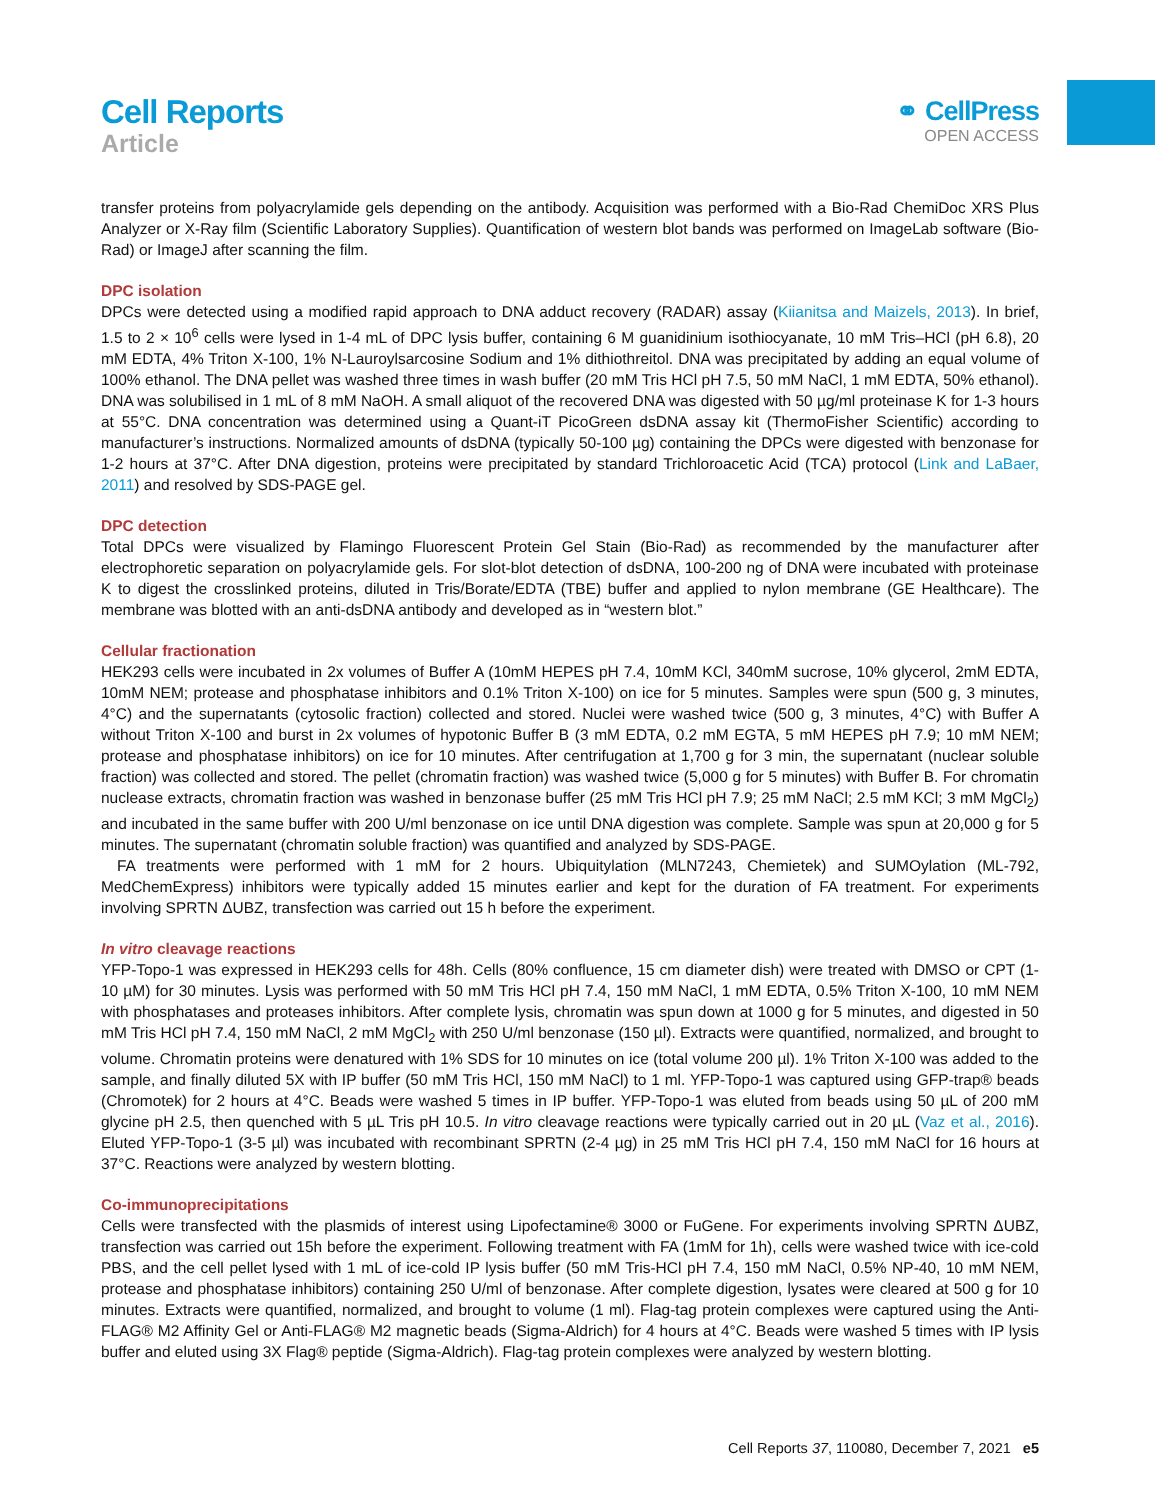Cell Reports
Article
⚭ CellPress
OPEN ACCESS
transfer proteins from polyacrylamide gels depending on the antibody. Acquisition was performed with a Bio-Rad ChemiDoc XRS Plus Analyzer or X-Ray film (Scientific Laboratory Supplies). Quantification of western blot bands was performed on ImageLab software (Bio-Rad) or ImageJ after scanning the film.
DPC isolation
DPCs were detected using a modified rapid approach to DNA adduct recovery (RADAR) assay (Kiianitsa and Maizels, 2013). In brief, 1.5 to 2 × 10<sup>6</sup> cells were lysed in 1-4 mL of DPC lysis buffer, containing 6 M guanidinium isothiocyanate, 10 mM Tris–HCl (pH 6.8), 20 mM EDTA, 4% Triton X-100, 1% N-Lauroylsarcosine Sodium and 1% dithiothreitol. DNA was precipitated by adding an equal volume of 100% ethanol. The DNA pellet was washed three times in wash buffer (20 mM Tris HCl pH 7.5, 50 mM NaCl, 1 mM EDTA, 50% ethanol). DNA was solubilised in 1 mL of 8 mM NaOH. A small aliquot of the recovered DNA was digested with 50 µg/ml proteinase K for 1-3 hours at 55°C. DNA concentration was determined using a Quant-iT PicoGreen dsDNA assay kit (ThermoFisher Scientific) according to manufacturer’s instructions. Normalized amounts of dsDNA (typically 50-100 µg) containing the DPCs were digested with benzonase for 1-2 hours at 37°C. After DNA digestion, proteins were precipitated by standard Trichloroacetic Acid (TCA) protocol (Link and LaBaer, 2011) and resolved by SDS-PAGE gel.
DPC detection
Total DPCs were visualized by Flamingo Fluorescent Protein Gel Stain (Bio-Rad) as recommended by the manufacturer after electrophoretic separation on polyacrylamide gels. For slot-blot detection of dsDNA, 100-200 ng of DNA were incubated with proteinase K to digest the crosslinked proteins, diluted in Tris/Borate/EDTA (TBE) buffer and applied to nylon membrane (GE Healthcare). The membrane was blotted with an anti-dsDNA antibody and developed as in “western blot.”
Cellular fractionation
HEK293 cells were incubated in 2x volumes of Buffer A (10mM HEPES pH 7.4, 10mM KCl, 340mM sucrose, 10% glycerol, 2mM EDTA, 10mM NEM; protease and phosphatase inhibitors and 0.1% Triton X-100) on ice for 5 minutes. Samples were spun (500 g, 3 minutes, 4°C) and the supernatants (cytosolic fraction) collected and stored. Nuclei were washed twice (500 g, 3 minutes, 4°C) with Buffer A without Triton X-100 and burst in 2x volumes of hypotonic Buffer B (3 mM EDTA, 0.2 mM EGTA, 5 mM HEPES pH 7.9; 10 mM NEM; protease and phosphatase inhibitors) on ice for 10 minutes. After centrifugation at 1,700 g for 3 min, the supernatant (nuclear soluble fraction) was collected and stored. The pellet (chromatin fraction) was washed twice (5,000 g for 5 minutes) with Buffer B. For chromatin nuclease extracts, chromatin fraction was washed in benzonase buffer (25 mM Tris HCl pH 7.9; 25 mM NaCl; 2.5 mM KCl; 3 mM MgCl<sub>2</sub>) and incubated in the same buffer with 200 U/ml benzonase on ice until DNA digestion was complete. Sample was spun at 20,000 g for 5 minutes. The supernatant (chromatin soluble fraction) was quantified and analyzed by SDS-PAGE.
FA treatments were performed with 1 mM for 2 hours. Ubiquitylation (MLN7243, Chemietek) and SUMOylation (ML-792, MedChemExpress) inhibitors were typically added 15 minutes earlier and kept for the duration of FA treatment. For experiments involving SPRTN ΔUBZ, transfection was carried out 15 h before the experiment.
In vitro cleavage reactions
YFP-Topo-1 was expressed in HEK293 cells for 48h. Cells (80% confluence, 15 cm diameter dish) were treated with DMSO or CPT (1-10 µM) for 30 minutes. Lysis was performed with 50 mM Tris HCl pH 7.4, 150 mM NaCl, 1 mM EDTA, 0.5% Triton X-100, 10 mM NEM with phosphatases and proteases inhibitors. After complete lysis, chromatin was spun down at 1000 g for 5 minutes, and digested in 50 mM Tris HCl pH 7.4, 150 mM NaCl, 2 mM MgCl<sub>2</sub> with 250 U/ml benzonase (150 µl). Extracts were quantified, normalized, and brought to volume. Chromatin proteins were denatured with 1% SDS for 10 minutes on ice (total volume 200 µl). 1% Triton X-100 was added to the sample, and finally diluted 5X with IP buffer (50 mM Tris HCl, 150 mM NaCl) to 1 ml. YFP-Topo-1 was captured using GFP-trap® beads (Chromotek) for 2 hours at 4°C. Beads were washed 5 times in IP buffer. YFP-Topo-1 was eluted from beads using 50 µL of 200 mM glycine pH 2.5, then quenched with 5 µL Tris pH 10.5. In vitro cleavage reactions were typically carried out in 20 µL (Vaz et al., 2016). Eluted YFP-Topo-1 (3-5 µl) was incubated with recombinant SPRTN (2-4 µg) in 25 mM Tris HCl pH 7.4, 150 mM NaCl for 16 hours at 37°C. Reactions were analyzed by western blotting.
Co-immunoprecipitations
Cells were transfected with the plasmids of interest using Lipofectamine® 3000 or FuGene. For experiments involving SPRTN ΔUBZ, transfection was carried out 15h before the experiment. Following treatment with FA (1mM for 1h), cells were washed twice with ice-cold PBS, and the cell pellet lysed with 1 mL of ice-cold IP lysis buffer (50 mM Tris-HCl pH 7.4, 150 mM NaCl, 0.5% NP-40, 10 mM NEM, protease and phosphatase inhibitors) containing 250 U/ml of benzonase. After complete digestion, lysates were cleared at 500 g for 10 minutes. Extracts were quantified, normalized, and brought to volume (1 ml). Flag-tag protein complexes were captured using the Anti-FLAG® M2 Affinity Gel or Anti-FLAG® M2 magnetic beads (Sigma-Aldrich) for 4 hours at 4°C. Beads were washed 5 times with IP lysis buffer and eluted using 3X Flag® peptide (Sigma-Aldrich). Flag-tag protein complexes were analyzed by western blotting.
Cell Reports 37, 110080, December 7, 2021 e5